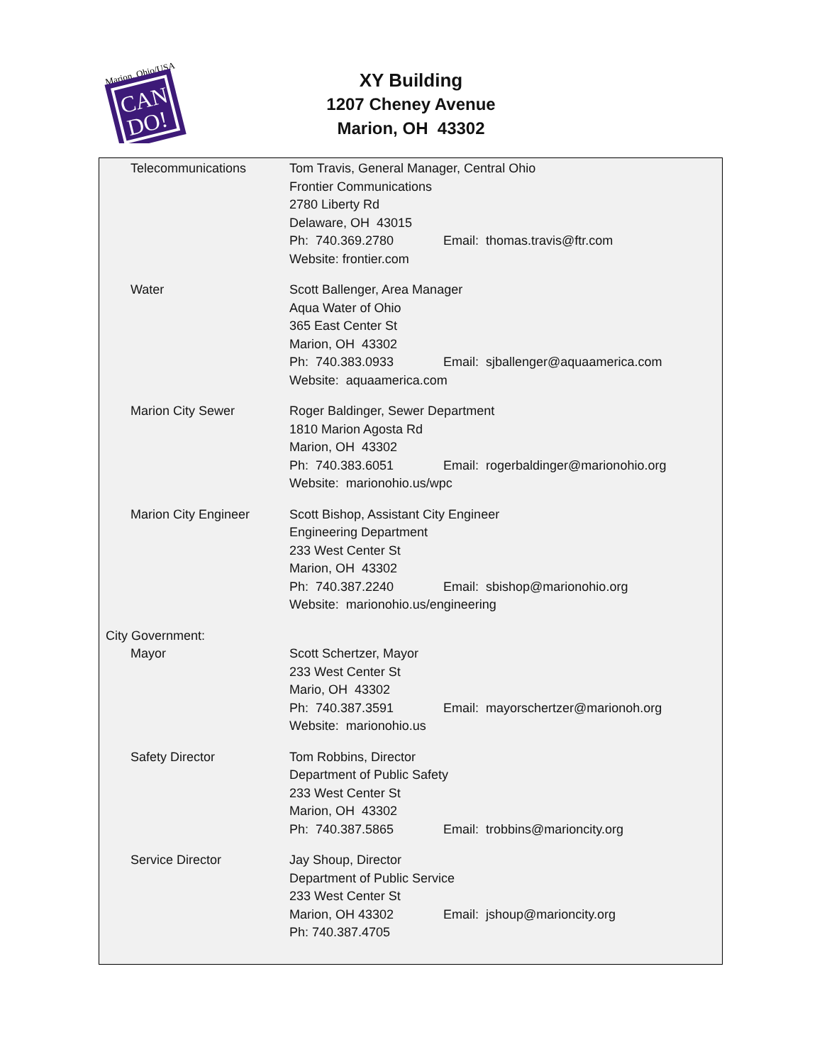Marion, Ohio/USA
CAN
DO!
XY Building
1207 Cheney Avenue
Marion, OH 43302
Telecommunications Tom Travis, General Manager, Central Ohio
Frontier Communications
2780 Liberty Rd
Delaware, OH 43015
Ph: 740.369.2780 Email: thomas.travis@ftr.com
Website: frontier.com
Water Scott Ballenger, Area Manager
Aqua Water of Ohio
365 East Center St
Marion, OH 43302
Ph: 740.383.0933 Email: sjballenger@aquaamerica.com
Website: aquaamerica.com
Marion City Sewer Roger Baldinger, Sewer Department
1810 Marion Agosta Rd
Marion, OH 43302
Ph: 740.383.6051 Email: rogerbaldinger@marionohio.org
Website: marionohio.us/wpc
Marion City Engineer Scott Bishop, Assistant City Engineer
Engineering Department
233 West Center St
Marion, OH 43302
Ph: 740.387.2240 Email: sbishop@marionohio.org
Website: marionohio.us/engineering
City Government:
Mayor Scott Schertzer, Mayor
233 West Center St
Mario, OH 43302
Ph: 740.387.3591 Email: mayorschertzer@marionoh.org
Website: marionohio.us
Safety Director Tom Robbins, Director
Department of Public Safety
233 West Center St
Marion, OH 43302
Ph: 740.387.5865 Email: trobbins@marioncity.org
Service Director Jay Shoup, Director
Department of Public Service
233 West Center St
Marion, OH 43302 Email: jshoup@marioncity.org
Ph: 740.387.4705